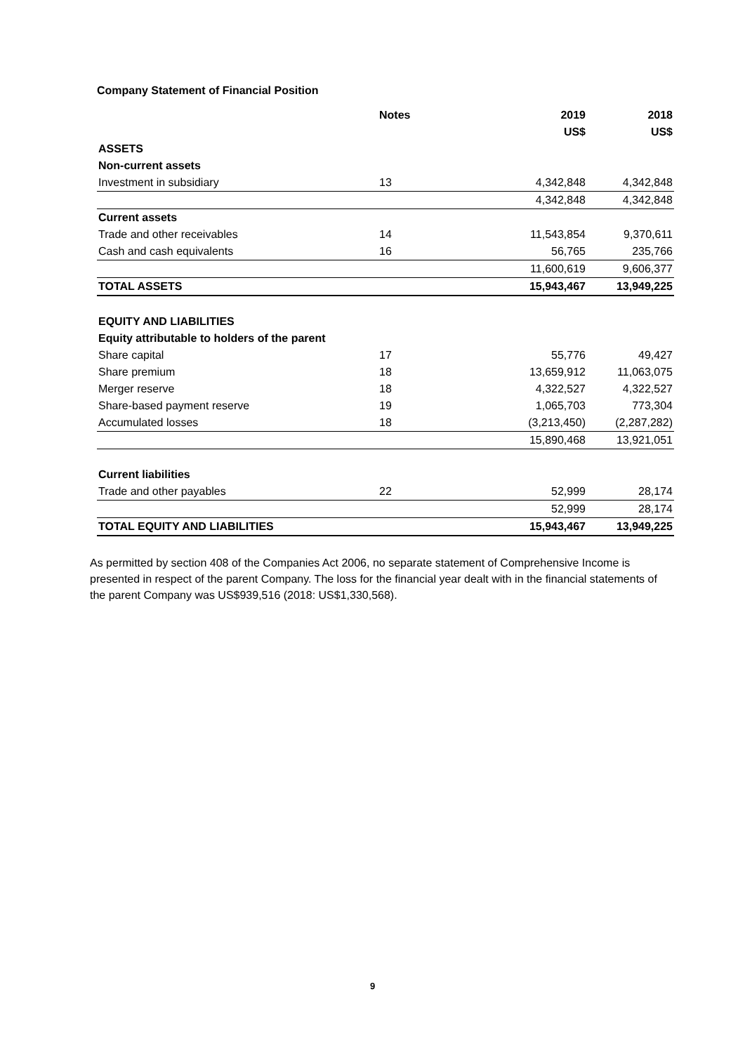Company Statement of Financial Position
| | Notes | 2019 | 2018 |
| --- | --- | --- | --- |
| | | US$ | US$ |
| ASSETS | | | |
| Non-current assets | | | |
| Investment in subsidiary | 13 | 4,342,848 | 4,342,848 |
| | | 4,342,848 | 4,342,848 |
| Current assets | | | |
| Trade and other receivables | 14 | 11,543,854 | 9,370,611 |
| Cash and cash equivalents | 16 | 56,765 | 235,766 |
| | | 11,600,619 | 9,606,377 |
| TOTAL ASSETS | | 15,943,467 | 13,949,225 |
| EQUITY AND LIABILITIES | | | |
| Equity attributable to holders of the parent | | | |
| Share capital | 17 | 55,776 | 49,427 |
| Share premium | 18 | 13,659,912 | 11,063,075 |
| Merger reserve | 18 | 4,322,527 | 4,322,527 |
| Share-based payment reserve | 19 | 1,065,703 | 773,304 |
| Accumulated losses | 18 | (3,213,450) | (2,287,282) |
| | | 15,890,468 | 13,921,051 |
| Current liabilities | | | |
| Trade and other payables | 22 | 52,999 | 28,174 |
| | | 52,999 | 28,174 |
| TOTAL EQUITY AND LIABILITIES | | 15,943,467 | 13,949,225 |
As permitted by section 408 of the Companies Act 2006, no separate statement of Comprehensive Income is presented in respect of the parent Company. The loss for the financial year dealt with in the financial statements of the parent Company was US$939,516 (2018: US$1,330,568).
9